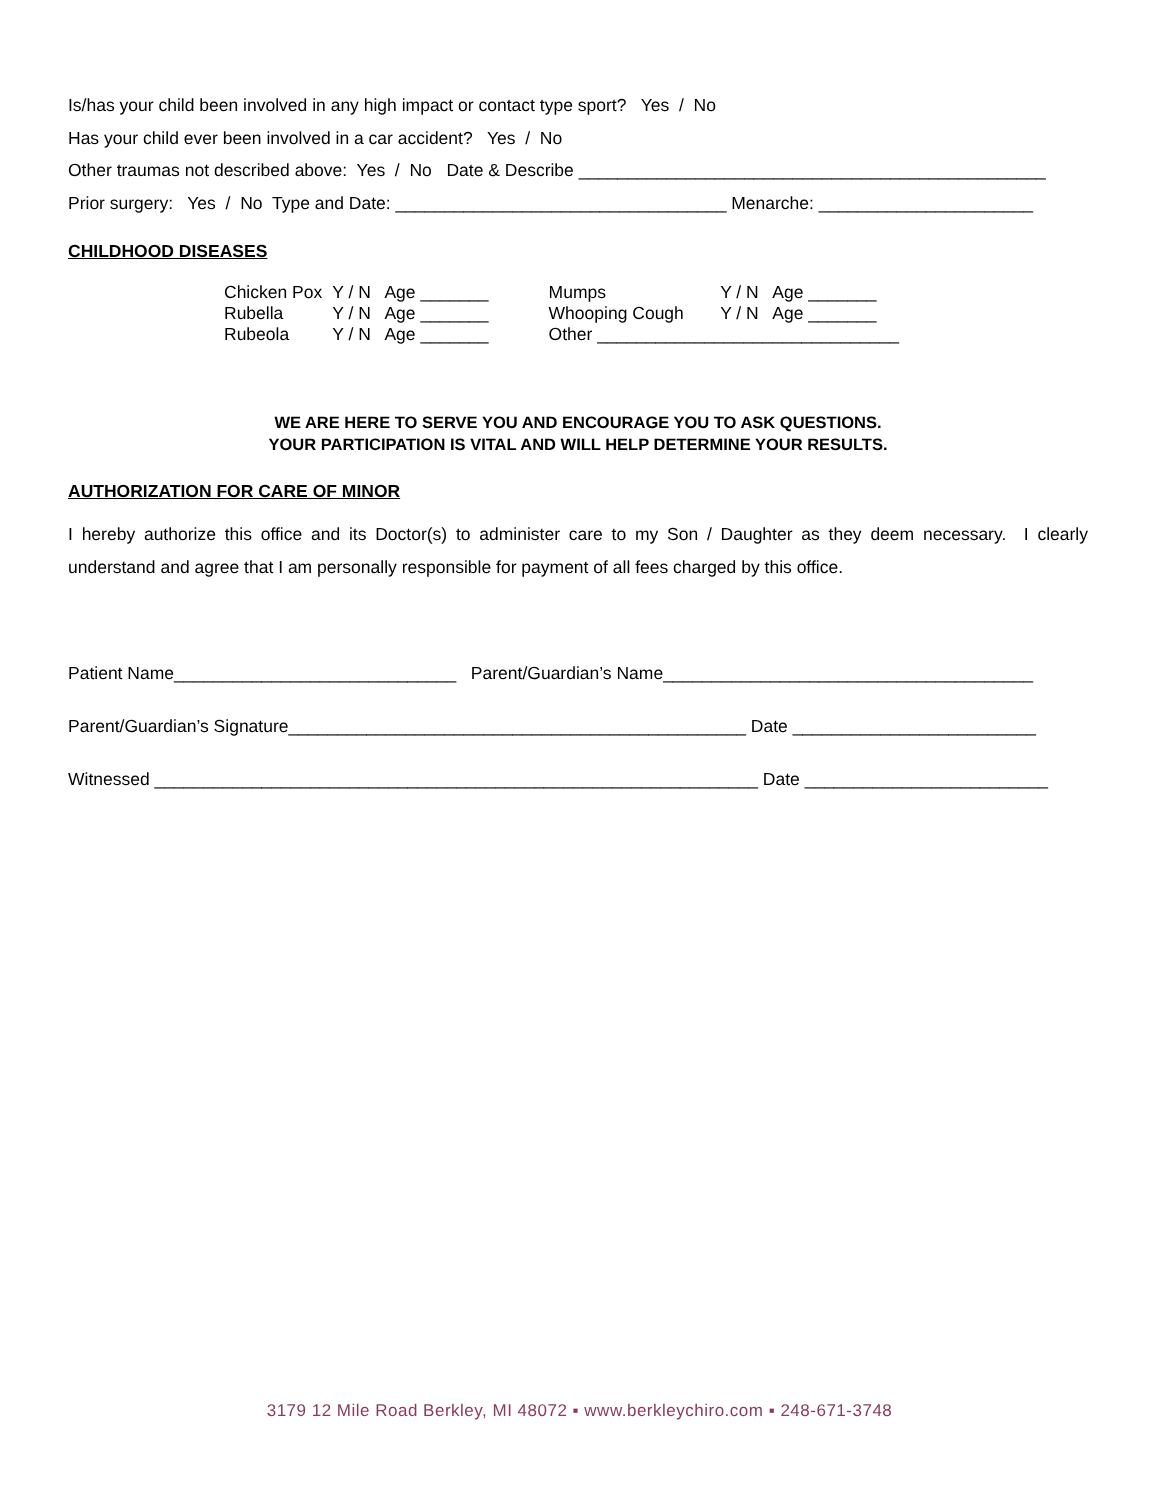Is/has your child been involved in any high impact or contact type sport? Yes / No
Has your child ever been involved in a car accident? Yes / No
Other traumas not described above: Yes / No Date & Describe ________________________________________________
Prior surgery: Yes / No Type and Date: __________________________________ Menarche: ______________________
CHILDHOOD DISEASES
| Chicken Pox | Y / N Age _______ | Mumps | Y / N Age _______ |
| Rubella | Y / N Age _______ | Whooping Cough | Y / N Age _______ |
| Rubeola | Y / N Age _______ | Other _______________________________ | |
WE ARE HERE TO SERVE YOU AND ENCOURAGE YOU TO ASK QUESTIONS.
YOUR PARTICIPATION IS VITAL AND WILL HELP DETERMINE YOUR RESULTS.
AUTHORIZATION FOR CARE OF MINOR
I hereby authorize this office and its Doctor(s) to administer care to my Son / Daughter as they deem necessary. I clearly understand and agree that I am personally responsible for payment of all fees charged by this office.
Patient Name_____________________________ Parent/Guardian’s Name______________________________________
Parent/Guardian’s Signature_______________________________________________ Date _________________________
Witnessed ______________________________________________________________ Date _________________________
3179 12 Mile Road Berkley, MI 48072 ▪ www.berkleychiro.com ▪ 248-671-3748